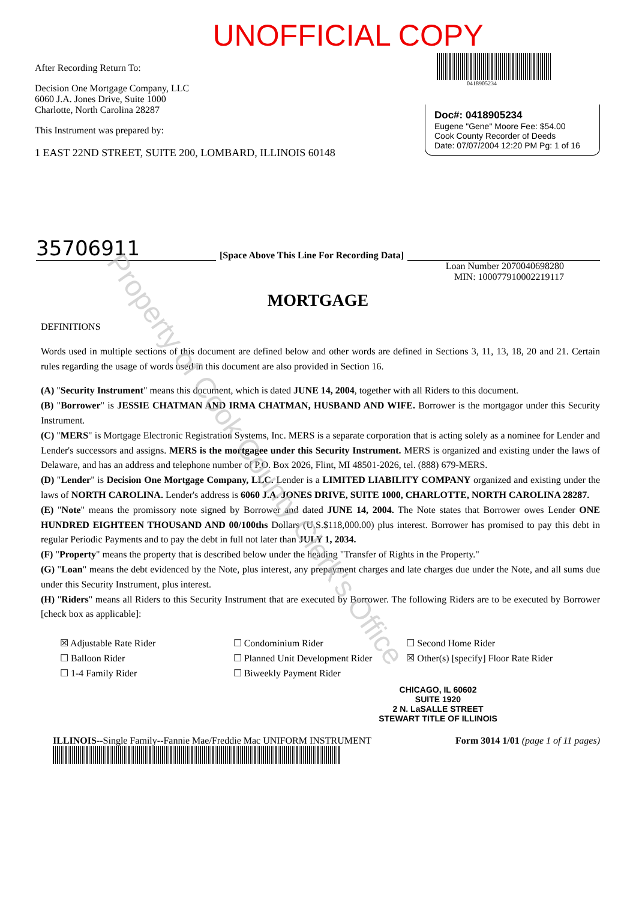UNOFFICIAL COPY
After Recording Return To:
Decision One Mortgage Company, LLC
6060 J.A. Jones Drive, Suite 1000
Charlotte, North Carolina 28287
This Instrument was prepared by:
1 EAST 22ND STREET, SUITE 200, LOMBARD, ILLINOIS 60148
0418905234
Doc#: 0418905234
Eugene "Gene" Moore Fee: $54.00
Cook County Recorder of Deeds
Date: 07/07/2004 12:20 PM Pg: 1 of 16
35706911 [Space Above This Line For Recording Data]
Loan Number 2070040698280
MIN: 100077910002219117
MORTGAGE
DEFINITIONS
Words used in multiple sections of this document are defined below and other words are defined in Sections 3, 11, 13, 18, 20 and 21. Certain rules regarding the usage of words used in this document are also provided in Section 16.
(A) "Security Instrument" means this document, which is dated JUNE 14, 2004, together with all Riders to this document.
(B) "Borrower" is JESSIE CHATMAN AND IRMA CHATMAN, HUSBAND AND WIFE. Borrower is the mortgagor under this Security Instrument.
(C) "MERS" is Mortgage Electronic Registration Systems, Inc. MERS is a separate corporation that is acting solely as a nominee for Lender and Lender's successors and assigns. MERS is the mortgagee under this Security Instrument. MERS is organized and existing under the laws of Delaware, and has an address and telephone number of P.O. Box 2026, Flint, MI 48501-2026, tel. (888) 679-MERS.
(D) "Lender" is Decision One Mortgage Company, LLC. Lender is a LIMITED LIABILITY COMPANY organized and existing under the laws of NORTH CAROLINA. Lender's address is 6060 J.A. JONES DRIVE, SUITE 1000, CHARLOTTE, NORTH CAROLINA 28287.
(E) "Note" means the promissory note signed by Borrower and dated JUNE 14, 2004. The Note states that Borrower owes Lender ONE HUNDRED EIGHTEEN THOUSAND AND 00/100ths Dollars (U.S.$118,000.00) plus interest. Borrower has promised to pay this debt in regular Periodic Payments and to pay the debt in full not later than JULY 1, 2034.
(F) "Property" means the property that is described below under the heading "Transfer of Rights in the Property."
(G) "Loan" means the debt evidenced by the Note, plus interest, any prepayment charges and late charges due under the Note, and all sums due under this Security Instrument, plus interest.
(H) "Riders" means all Riders to this Security Instrument that are executed by Borrower. The following Riders are to be executed by Borrower [check box as applicable]:
☒ Adjustable Rate Rider ☐ Condominium Rider ☐ Second Home Rider ☐ Balloon Rider ☐ Planned Unit Development Rider ☒ Other(s) [specify] Floor Rate Rider ☐ 1-4 Family Rider ☐ Biweekly Payment Rider
CHICAGO, IL 60602
SUITE 1920
2 N. LaSALLE STREET
STEWART TITLE OF ILLINOIS
ILLINOIS--Single Family--Fannie Mae/Freddie Mac UNIFORM INSTRUMENT
Form 3014 1/01 (page 1 of 11 pages)
Property of Cook County Clerk's Office